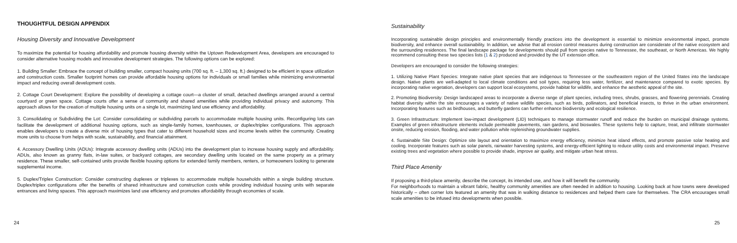THOUGHTFUL DESIGN APPENDIX
Housing Diversity and Innovative Development
To maximize the potential for housing affordability and promote housing diversity within the Uptown Redevelopment Area, developers are encouraged to consider alternative housing models and innovative development strategies. The following options can be explored:
1. Building Smaller: Embrace the concept of building smaller, compact housing units (700 sq. ft. – 1,300 sq. ft.) designed to be efficient in space utilization and construction costs. Smaller footprint homes can provide affordable housing options for individuals or small families while minimizing environmental impact and reducing overall development costs.
2. Cottage Court Development: Explore the possibility of developing a cottage court—a cluster of small, detached dwellings arranged around a central courtyard or green space. Cottage courts offer a sense of community and shared amenities while providing individual privacy and autonomy. This approach allows for the creation of multiple housing units on a single lot, maximizing land use efficiency and affordability.
3. Consolidating or Subdividing the Lot: Consider consolidating or subdividing parcels to accommodate multiple housing units. Reconfiguring lots can facilitate the development of additional housing options, such as single-family homes, townhouses, or duplex/triplex configurations. This approach enables developers to create a diverse mix of housing types that cater to different household sizes and income levels within the community. Creating more units to choose from helps with scale, sustainability, and financial attainment.
4. Accessory Dwelling Units (ADUs): Integrate accessory dwelling units (ADUs) into the development plan to increase housing supply and affordability. ADUs, also known as granny flats, in-law suites, or backyard cottages, are secondary dwelling units located on the same property as a primary residence. These smaller, self-contained units provide flexible housing options for extended family members, renters, or homeowners looking to generate supplemental income.
5. Duplex/Triplex Construction: Consider constructing duplexes or triplexes to accommodate multiple households within a single building structure. Duplex/triplex configurations offer the benefits of shared infrastructure and construction costs while providing individual housing units with separate entrances and living spaces. This approach maximizes land use efficiency and promotes affordability through economies of scale.
24
Sustainability
Incorporating sustainable design principles and environmentally friendly practices into the development is essential to minimize environmental impact, promote biodiversity, and enhance overall sustainability. In addition, we advise that all erosion control measures during construction are considerate of the native ecosystem and the surrounding residences. The final landscape package for developments should pull from species native to Tennessee, the southeast, or North Americas. We highly recommend consulting these two species lists (1 & 2) produced and provided by the UT extension office.
Developers are encouraged to consider the following strategies:
1. Utilizing Native Plant Species: Integrate native plant species that are indigenous to Tennessee or the southeastern region of the United States into the landscape design. Native plants are well-adapted to local climate conditions and soil types, requiring less water, fertilizer, and maintenance compared to exotic species. By incorporating native vegetation, developers can support local ecosystems, provide habitat for wildlife, and enhance the aesthetic appeal of the site.
2. Promoting Biodiversity: Design landscaped areas to incorporate a diverse range of plant species, including trees, shrubs, grasses, and flowering perennials. Creating habitat diversity within the site encourages a variety of native wildlife species, such as birds, pollinators, and beneficial insects, to thrive in the urban environment. Incorporating features such as birdhouses, and butterfly gardens can further enhance biodiversity and ecological resilience.
3. Green Infrastructure: Implement low-impact development (LID) techniques to manage stormwater runoff and reduce the burden on municipal drainage systems. Examples of green infrastructure elements include permeable pavements, rain gardens, and bioswales. These systems help to capture, treat, and infiltrate stormwater onsite, reducing erosion, flooding, and water pollution while replenishing groundwater supplies.
4. Sustainable Site Design: Optimize site layout and orientation to maximize energy efficiency, minimize heat island effects, and promote passive solar heating and cooling. Incorporate features such as solar panels, rainwater harvesting systems, and energy-efficient lighting to reduce utility costs and environmental impact. Preserve existing trees and vegetation where possible to provide shade, improve air quality, and mitigate urban heat stress.
Third Place Amenity
If proposing a third-place amenity, describe the concept, its intended use, and how it will benefit the community.
For neighborhoods to maintain a vibrant fabric, healthy community amenities are often needed in addition to housing. Looking back at how towns were developed historically – often corner lots featured an amenity that was in walking distance to residences and helped them care for themselves. The CRA encourages small scale amenities to be infused into developments when possible.
25